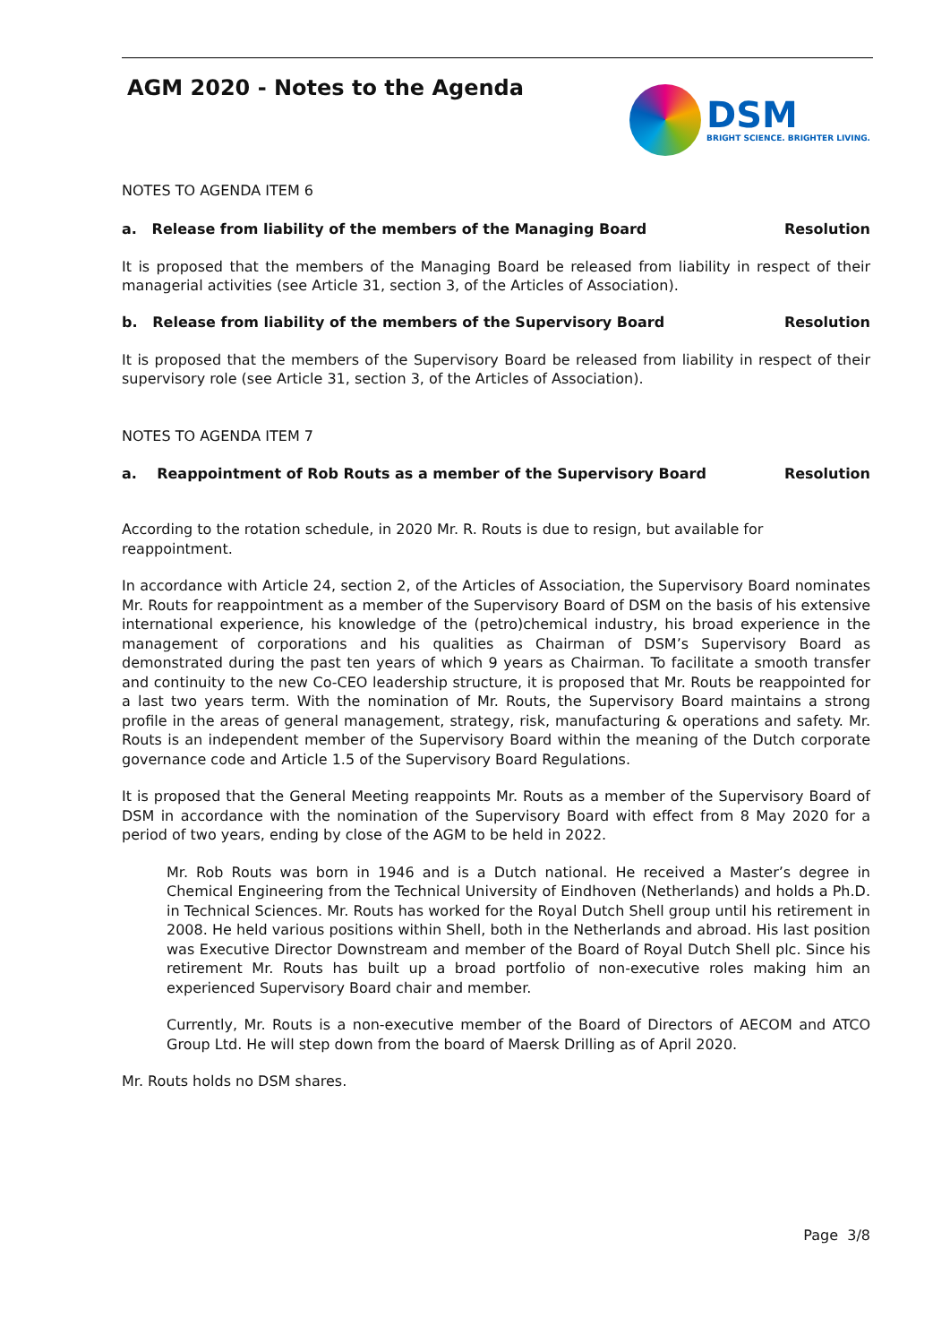AGM 2020 - Notes to the Agenda
DSM
BRIGHT SCIENCE. BRIGHTER LIVING.
NOTES TO AGENDA ITEM 6
a. Release from liability of the members of the Managing Board Resolution
It is proposed that the members of the Managing Board be released from liability in respect of their managerial activities (see Article 31, section 3, of the Articles of Association).
b. Release from liability of the members of the Supervisory Board Resolution
It is proposed that the members of the Supervisory Board be released from liability in respect of their supervisory role (see Article 31, section 3, of the Articles of Association).
NOTES TO AGENDA ITEM 7
a. Reappointment of Rob Routs as a member of the Supervisory Board Resolution
According to the rotation schedule, in 2020 Mr. R. Routs is due to resign, but available for reappointment.
In accordance with Article 24, section 2, of the Articles of Association, the Supervisory Board nominates Mr. Routs for reappointment as a member of the Supervisory Board of DSM on the basis of his extensive international experience, his knowledge of the (petro)chemical industry, his broad experience in the management of corporations and his qualities as Chairman of DSM’s Supervisory Board as demonstrated during the past ten years of which 9 years as Chairman. To facilitate a smooth transfer and continuity to the new Co-CEO leadership structure, it is proposed that Mr. Routs be reappointed for a last two years term. With the nomination of Mr. Routs, the Supervisory Board maintains a strong profile in the areas of general management, strategy, risk, manufacturing & operations and safety. Mr. Routs is an independent member of the Supervisory Board within the meaning of the Dutch corporate governance code and Article 1.5 of the Supervisory Board Regulations.
It is proposed that the General Meeting reappoints Mr. Routs as a member of the Supervisory Board of DSM in accordance with the nomination of the Supervisory Board with effect from 8 May 2020 for a period of two years, ending by close of the AGM to be held in 2022.
Mr. Rob Routs was born in 1946 and is a Dutch national. He received a Master’s degree in Chemical Engineering from the Technical University of Eindhoven (Netherlands) and holds a Ph.D. in Technical Sciences. Mr. Routs has worked for the Royal Dutch Shell group until his retirement in 2008. He held various positions within Shell, both in the Netherlands and abroad. His last position was Executive Director Downstream and member of the Board of Royal Dutch Shell plc. Since his retirement Mr. Routs has built up a broad portfolio of non-executive roles making him an experienced Supervisory Board chair and member.
Currently, Mr. Routs is a non-executive member of the Board of Directors of AECOM and ATCO Group Ltd. He will step down from the board of Maersk Drilling as of April 2020.
Mr. Routs holds no DSM shares.
Page 3/8